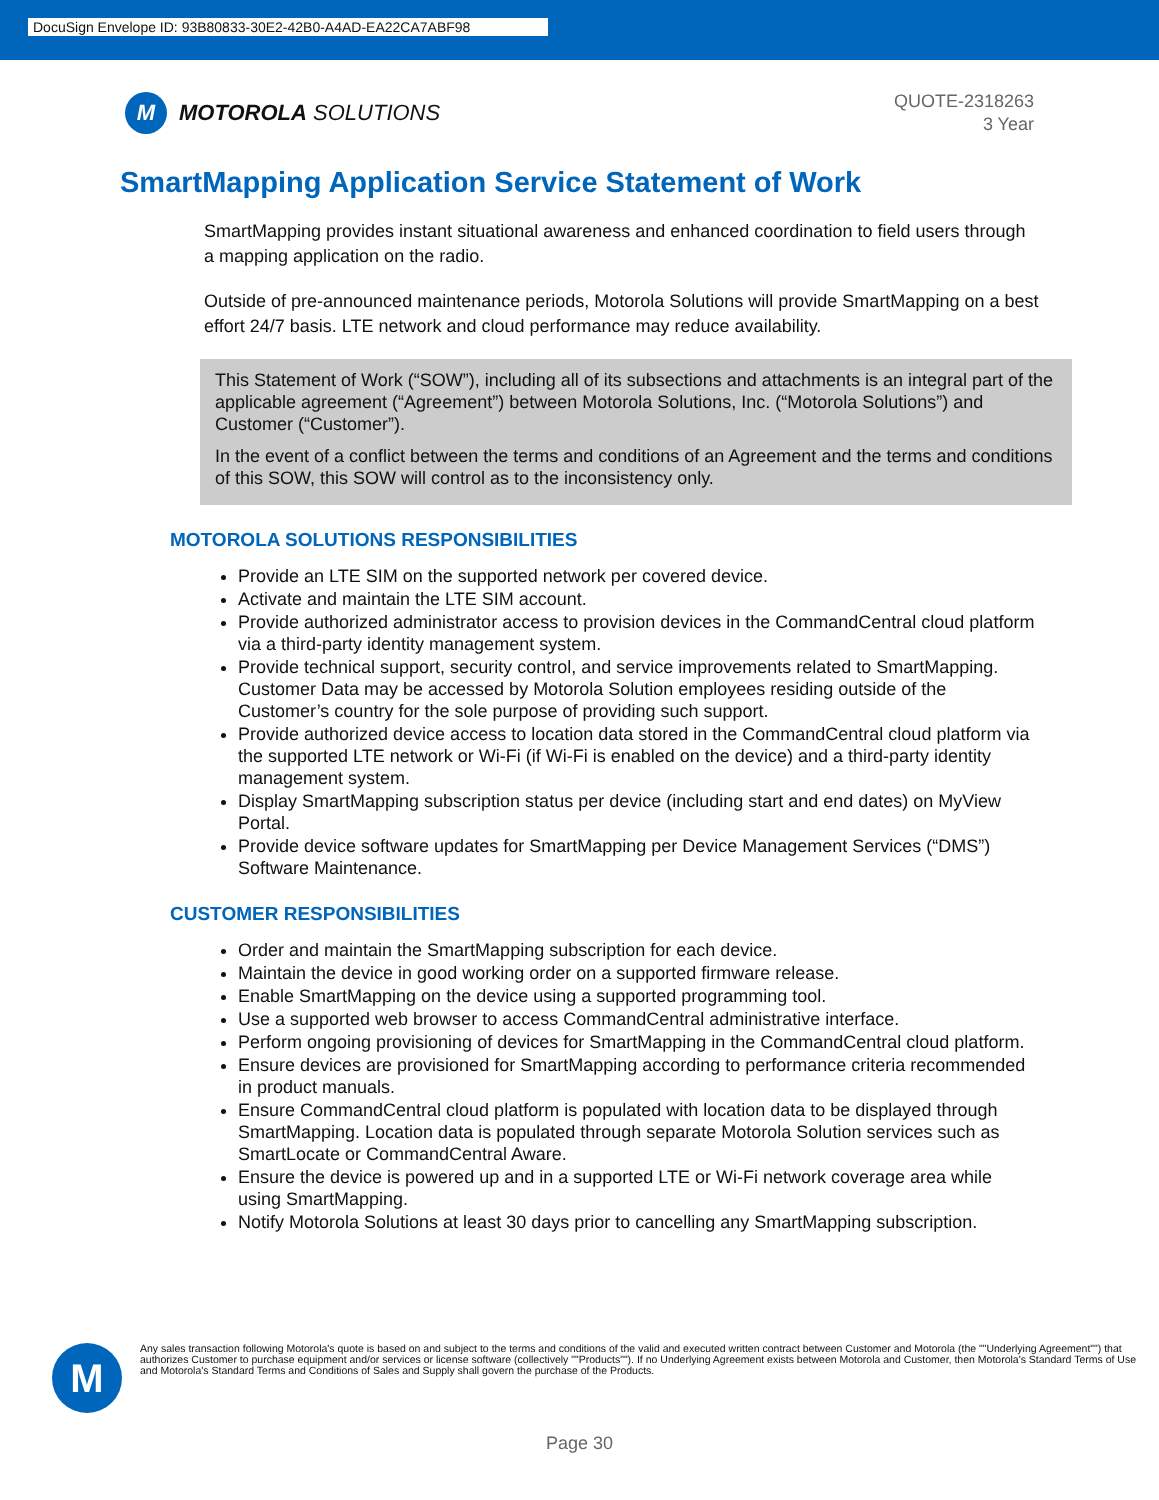DocuSign Envelope ID: 93B80833-30E2-42B0-A4AD-EA22CA7ABF98
M
MOTOROLA SOLUTIONS
QUOTE-2318263
3 Year
SmartMapping Application Service Statement of Work
SmartMapping provides instant situational awareness and enhanced coordination to field users through a mapping application on the radio.
Outside of pre-announced maintenance periods, Motorola Solutions will provide SmartMapping on a best effort 24/7 basis. LTE network and cloud performance may reduce availability.
This Statement of Work (“SOW”), including all of its subsections and attachments is an integral part of the applicable agreement (“Agreement”) between Motorola Solutions, Inc. (“Motorola Solutions”) and Customer (“Customer”).
In the event of a conflict between the terms and conditions of an Agreement and the terms and conditions of this SOW, this SOW will control as to the inconsistency only.
MOTOROLA SOLUTIONS RESPONSIBILITIES
Provide an LTE SIM on the supported network per covered device.
Activate and maintain the LTE SIM account.
Provide authorized administrator access to provision devices in the CommandCentral cloud platform via a third-party identity management system.
Provide technical support, security control, and service improvements related to SmartMapping. Customer Data may be accessed by Motorola Solution employees residing outside of the Customer’s country for the sole purpose of providing such support.
Provide authorized device access to location data stored in the CommandCentral cloud platform via the supported LTE network or Wi-Fi (if Wi-Fi is enabled on the device) and a third-party identity management system.
Display SmartMapping subscription status per device (including start and end dates) on MyView Portal.
Provide device software updates for SmartMapping per Device Management Services (“DMS”) Software Maintenance.
CUSTOMER RESPONSIBILITIES
Order and maintain the SmartMapping subscription for each device.
Maintain the device in good working order on a supported firmware release.
Enable SmartMapping on the device using a supported programming tool.
Use a supported web browser to access CommandCentral administrative interface.
Perform ongoing provisioning of devices for SmartMapping in the CommandCentral cloud platform.
Ensure devices are provisioned for SmartMapping according to performance criteria recommended in product manuals.
Ensure CommandCentral cloud platform is populated with location data to be displayed through SmartMapping. Location data is populated through separate Motorola Solution services such as SmartLocate or CommandCentral Aware.
Ensure the device is powered up and in a supported LTE or Wi-Fi network coverage area while using SmartMapping.
Notify Motorola Solutions at least 30 days prior to cancelling any SmartMapping subscription.
M
Any sales transaction following Motorola's quote is based on and subject to the terms and conditions of the valid and executed written contract between Customer and Motorola (the ""Underlying Agreement"") that authorizes Customer to purchase equipment and/or services or license software (collectively ""Products""). If no Underlying Agreement exists between Motorola and Customer, then Motorola's Standard Terms of Use and Motorola's Standard Terms and Conditions of Sales and Supply shall govern the purchase of the Products.
Page 30